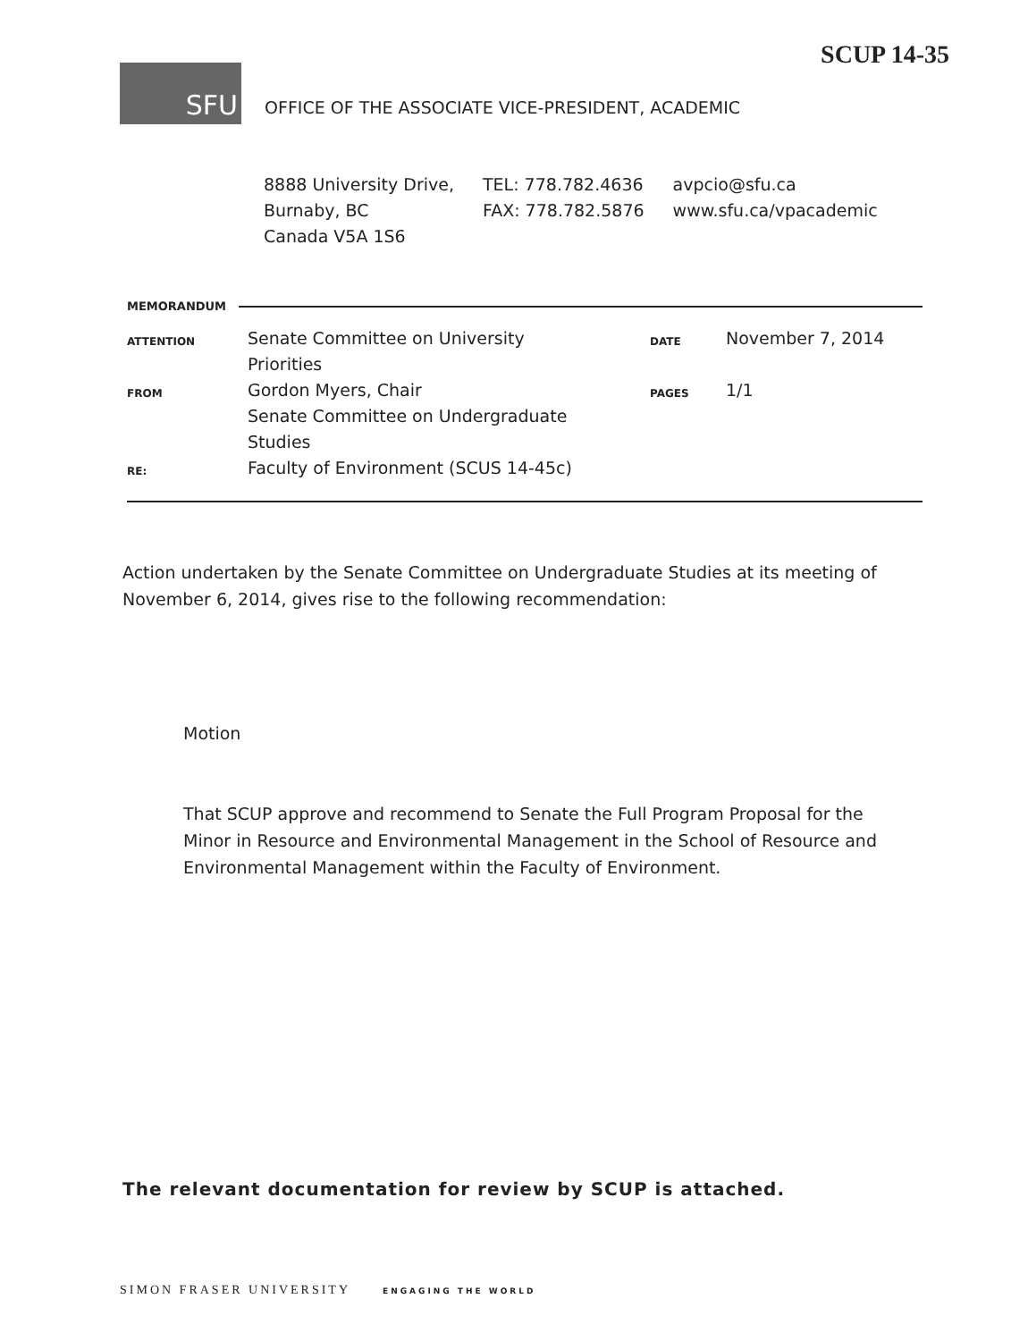SCUP 14-35
SFU
OFFICE OF THE ASSOCIATE VICE-PRESIDENT, ACADEMIC
8888 University Drive,
Burnaby, BC
Canada V5A 1S6
TEL: 778.782.4636
FAX: 778.782.5876
avpcio@sfu.ca
www.sfu.ca/vpacademic
MEMORANDUM
| ATTENTION | Senate Committee on University Priorities | DATE | November 7, 2014 |
| FROM | Gordon Myers, Chair Senate Committee on Undergraduate Studies | PAGES | 1/1 |
| RE: | Faculty of Environment (SCUS 14-45c) | | |
Action undertaken by the Senate Committee on Undergraduate Studies at its meeting of November 6, 2014, gives rise to the following recommendation:
Motion
That SCUP approve and recommend to Senate the Full Program Proposal for the Minor in Resource and Environmental Management in the School of Resource and Environmental Management within the Faculty of Environment.
The relevant documentation for review by SCUP is attached.
SIMON FRASER UNIVERSITY ENGAGING THE WORLD